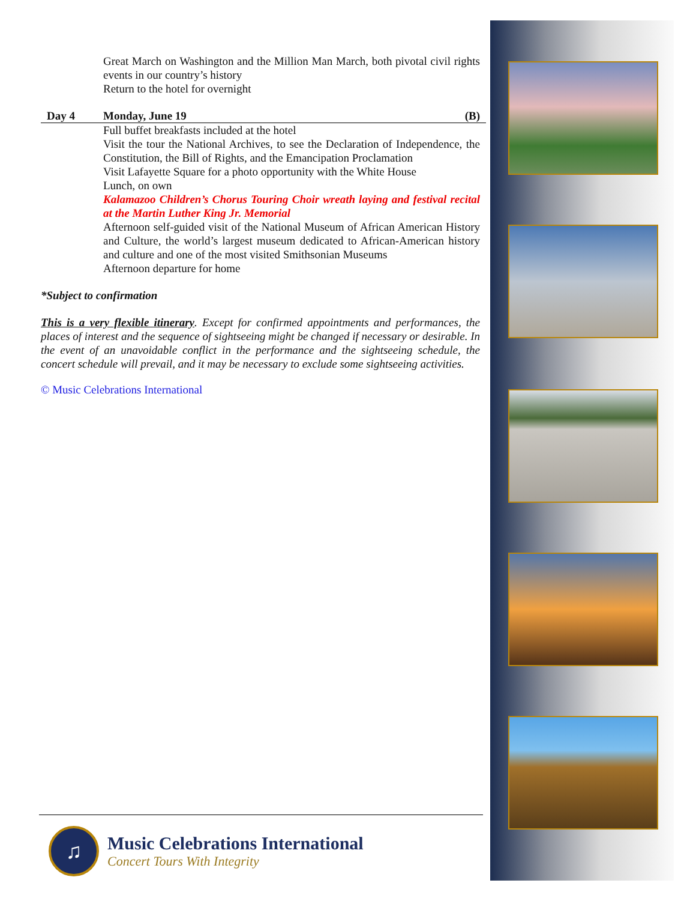Great March on Washington and the Million Man March, both pivotal civil rights events in our country’s history
Return to the hotel for overnight
Day 4 Monday, June 19 (B)
Full buffet breakfasts included at the hotel
Visit the tour the National Archives, to see the Declaration of Independence, the Constitution, the Bill of Rights, and the Emancipation Proclamation
Visit Lafayette Square for a photo opportunity with the White House
Lunch, on own
Kalamazoo Children’s Chorus Touring Choir wreath laying and festival recital at the Martin Luther King Jr. Memorial
Afternoon self-guided visit of the National Museum of African American History and Culture, the world’s largest museum dedicated to African-American history and culture and one of the most visited Smithsonian Museums
Afternoon departure for home
*Subject to confirmation
This is a very flexible itinerary. Except for confirmed appointments and performances, the places of interest and the sequence of sightseeing might be changed if necessary or desirable. In the event of an unavoidable conflict in the performance and the sightseeing schedule, the concert schedule will prevail, and it may be necessary to exclude some sightseeing activities.
© Music Celebrations International
♫
Music Celebrations International
Concert Tours With Integrity